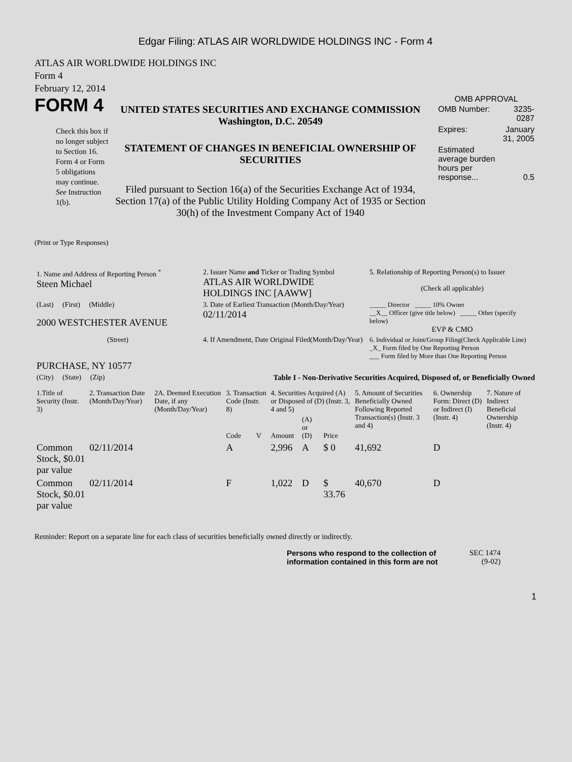Edgar Filing: ATLAS AIR WORLDWIDE HOLDINGS INC - Form 4
ATLAS AIR WORLDWIDE HOLDINGS INC
Form 4
February 12, 2014
FORM 4
Check this box if no longer subject to Section 16. Form 4 or Form 5 obligations may continue. See Instruction 1(b).
UNITED STATES SECURITIES AND EXCHANGE COMMISSION
Washington, D.C. 20549
STATEMENT OF CHANGES IN BENEFICIAL OWNERSHIP OF SECURITIES
Filed pursuant to Section 16(a) of the Securities Exchange Act of 1934, Section 17(a) of the Public Utility Holding Company Act of 1935 or Section 30(h) of the Investment Company Act of 1940
OMB APPROVAL
| OMB Number: | 3235-0287 |
| Expires: | January 31, 2005 |
| Estimated average burden hours per response... | 0.5 |
(Print or Type Responses)
| 1. Name and Address of Reporting Person <sup>*</sup> Steen Michael | 2. Issuer Name and Ticker or Trading Symbol ATLAS AIR WORLDWIDE HOLDINGS INC [AAWW] | 5. Relationship of Reporting Person(s) to Issuer (Check all applicable) |
| (Last) (First) (Middle) 2000 WESTCHESTER AVENUE | 3. Date of Earliest Transaction (Month/Day/Year) 02/11/2014 | _____ Director _____ 10% Owner __X__ Officer (give title below) _____ Other (specify below) EVP & CMO |
| (Street) PURCHASE, NY 10577 | 4. If Amendment, Date Original Filed(Month/Day/Year) | 6. Individual or Joint/Group Filing(Check Applicable Line) _X_ Form filed by One Reporting Person ___ Form filed by More than One Reporting Person |
| (City) (State) (Zip) | Table I - Non-Derivative Securities Acquired, Disposed of, or Beneficially Owned | |
| 1.Title of Security (Instr. 3) | 2. Transaction Date (Month/Day/Year) | 2A. Deemed Execution Date, if any (Month/Day/Year) | 3. Transaction Code (Instr. 8) | | 4. Securities Acquired (A) or Disposed of (D) (Instr. 3, 4 and 5) | | | 5. Amount of Securities Beneficially Owned Following Reported Transaction(s) (Instr. 3 and 4) | 6. Ownership Form: Direct (D) or Indirect (I) (Instr. 4) | 7. Nature of Indirect Beneficial Ownership (Instr. 4) |
| --- | --- | --- | --- | --- | --- | --- | --- | --- | --- | --- |
| | | | Code | V | Amount | (A) or (D) | Price | | | |
| Common Stock, $0.01 par value | 02/11/2014 | | A | | 2,996 | A | $ 0 | 41,692 | D | |
| Common Stock, $0.01 par value | 02/11/2014 | | F | | 1,022 | D | $ 33.76 | 40,670 | D | |
Reminder: Report on a separate line for each class of securities beneficially owned directly or indirectly.
Persons who respond to the collection of information contained in this form are not
SEC 1474
(9-02)
1